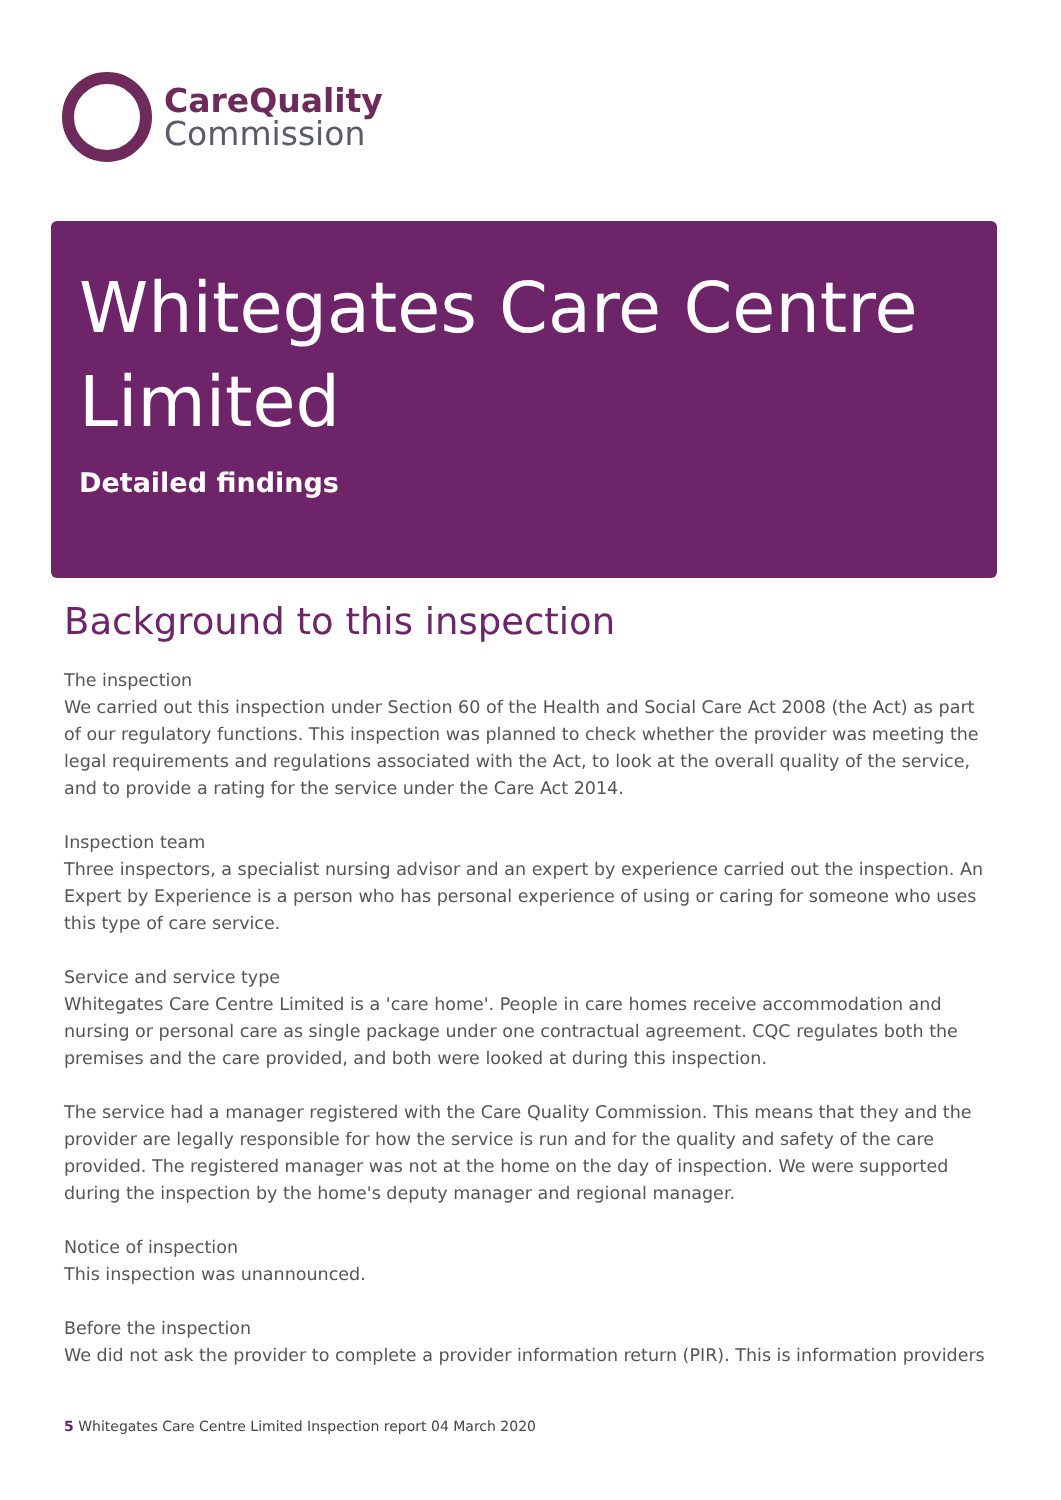CareQuality
Commission
Whitegates Care Centre Limited
Detailed findings
Background to this inspection
The inspection
We carried out this inspection under Section 60 of the Health and Social Care Act 2008 (the Act) as part of our regulatory functions. This inspection was planned to check whether the provider was meeting the legal requirements and regulations associated with the Act, to look at the overall quality of the service, and to provide a rating for the service under the Care Act 2014.
Inspection team
Three inspectors, a specialist nursing advisor and an expert by experience carried out the inspection. An Expert by Experience is a person who has personal experience of using or caring for someone who uses this type of care service.
Service and service type
Whitegates Care Centre Limited is a 'care home'. People in care homes receive accommodation and nursing or personal care as single package under one contractual agreement. CQC regulates both the premises and the care provided, and both were looked at during this inspection.
The service had a manager registered with the Care Quality Commission. This means that they and the provider are legally responsible for how the service is run and for the quality and safety of the care provided. The registered manager was not at the home on the day of inspection. We were supported during the inspection by the home's deputy manager and regional manager.
Notice of inspection
This inspection was unannounced.
Before the inspection
We did not ask the provider to complete a provider information return (PIR). This is information providers
5 Whitegates Care Centre Limited Inspection report 04 March 2020